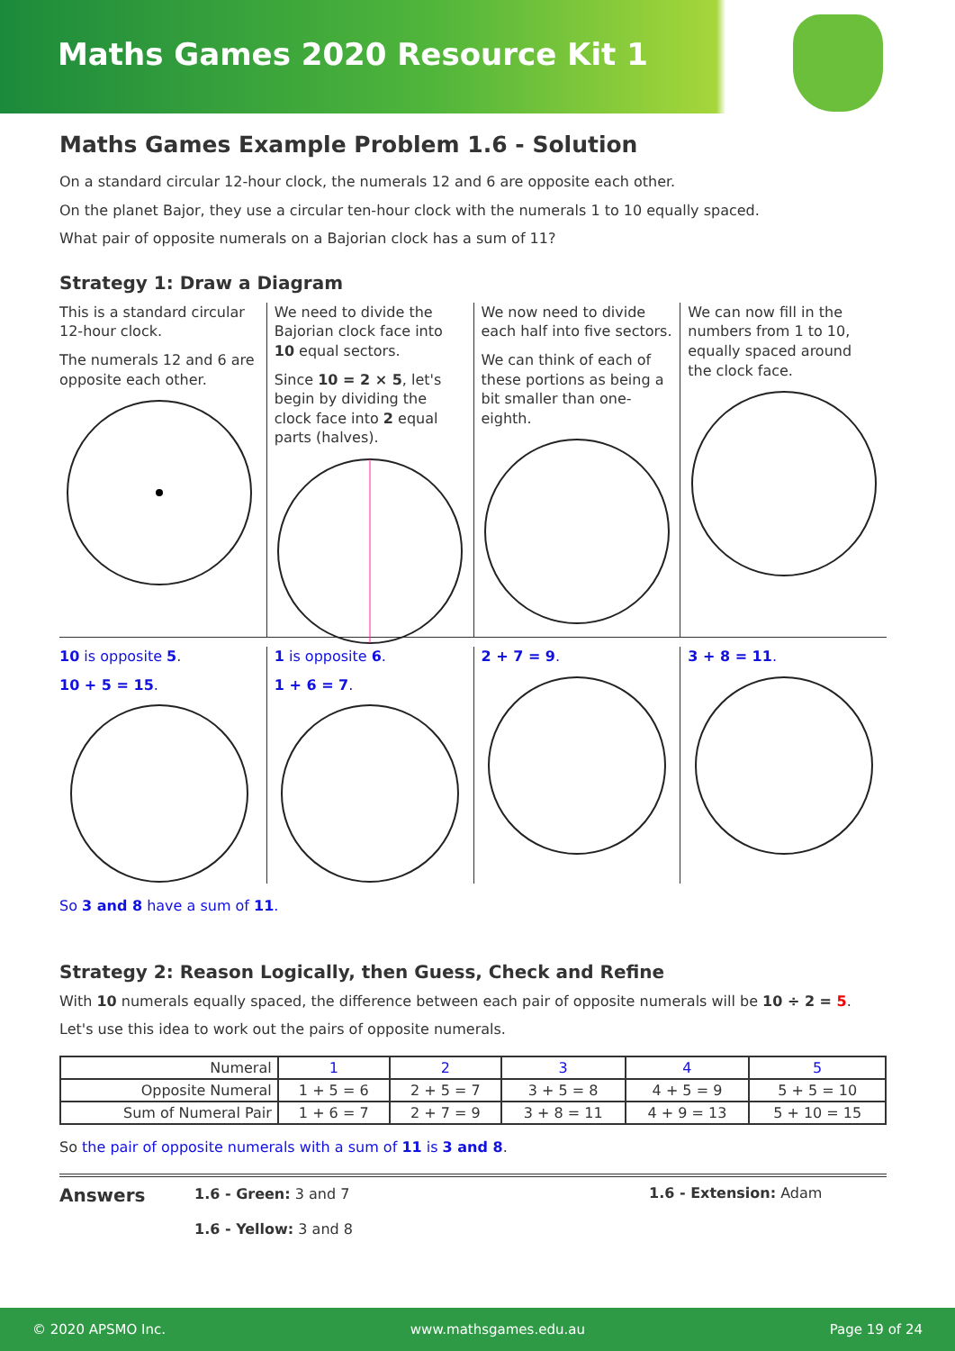Maths Games 2020 Resource Kit 1
Maths Games Example Problem 1.6 - Solution
On a standard circular 12-hour clock, the numerals 12 and 6 are opposite each other.
On the planet Bajor, they use a circular ten-hour clock with the numerals 1 to 10 equally spaced.
What pair of opposite numerals on a Bajorian clock has a sum of 11?
Strategy 1: Draw a Diagram
This is a standard circular 12-hour clock.
The numerals 12 and 6 are opposite each other.
We need to divide the Bajorian clock face into 10 equal sectors.
Since 10 = 2 × 5, let's begin by dividing the clock face into 2 equal parts (halves).
We now need to divide each half into five sectors.
We can think of each of these portions as being a bit smaller than one-eighth.
We can now fill in the numbers from 1 to 10, equally spaced around the clock face.
10 is opposite 5.
10 + 5 = 15.
1 is opposite 6.
1 + 6 = 7.
2 + 7 = 9.
3 + 8 = 11.
So 3 and 8 have a sum of 11.
Strategy 2: Reason Logically, then Guess, Check and Refine
With 10 numerals equally spaced, the difference between each pair of opposite numerals will be 10 ÷ 2 = 5.
Let's use this idea to work out the pairs of opposite numerals.
| Numeral | 1 | 2 | 3 | 4 | 5 |
| Opposite Numeral | 1 + 5 = 6 | 2 + 5 = 7 | 3 + 5 = 8 | 4 + 5 = 9 | 5 + 5 = 10 |
| Sum of Numeral Pair | 1 + 6 = 7 | 2 + 7 = 9 | 3 + 8 = 11 | 4 + 9 = 13 | 5 + 10 = 15 |
So the pair of opposite numerals with a sum of 11 is 3 and 8.
Answers
1.6 - Green: 3 and 7
1.6 - Yellow: 3 and 8
1.6 - Extension: Adam
© 2020 APSMO Inc. www.mathsgames.edu.au Page 19 of 24